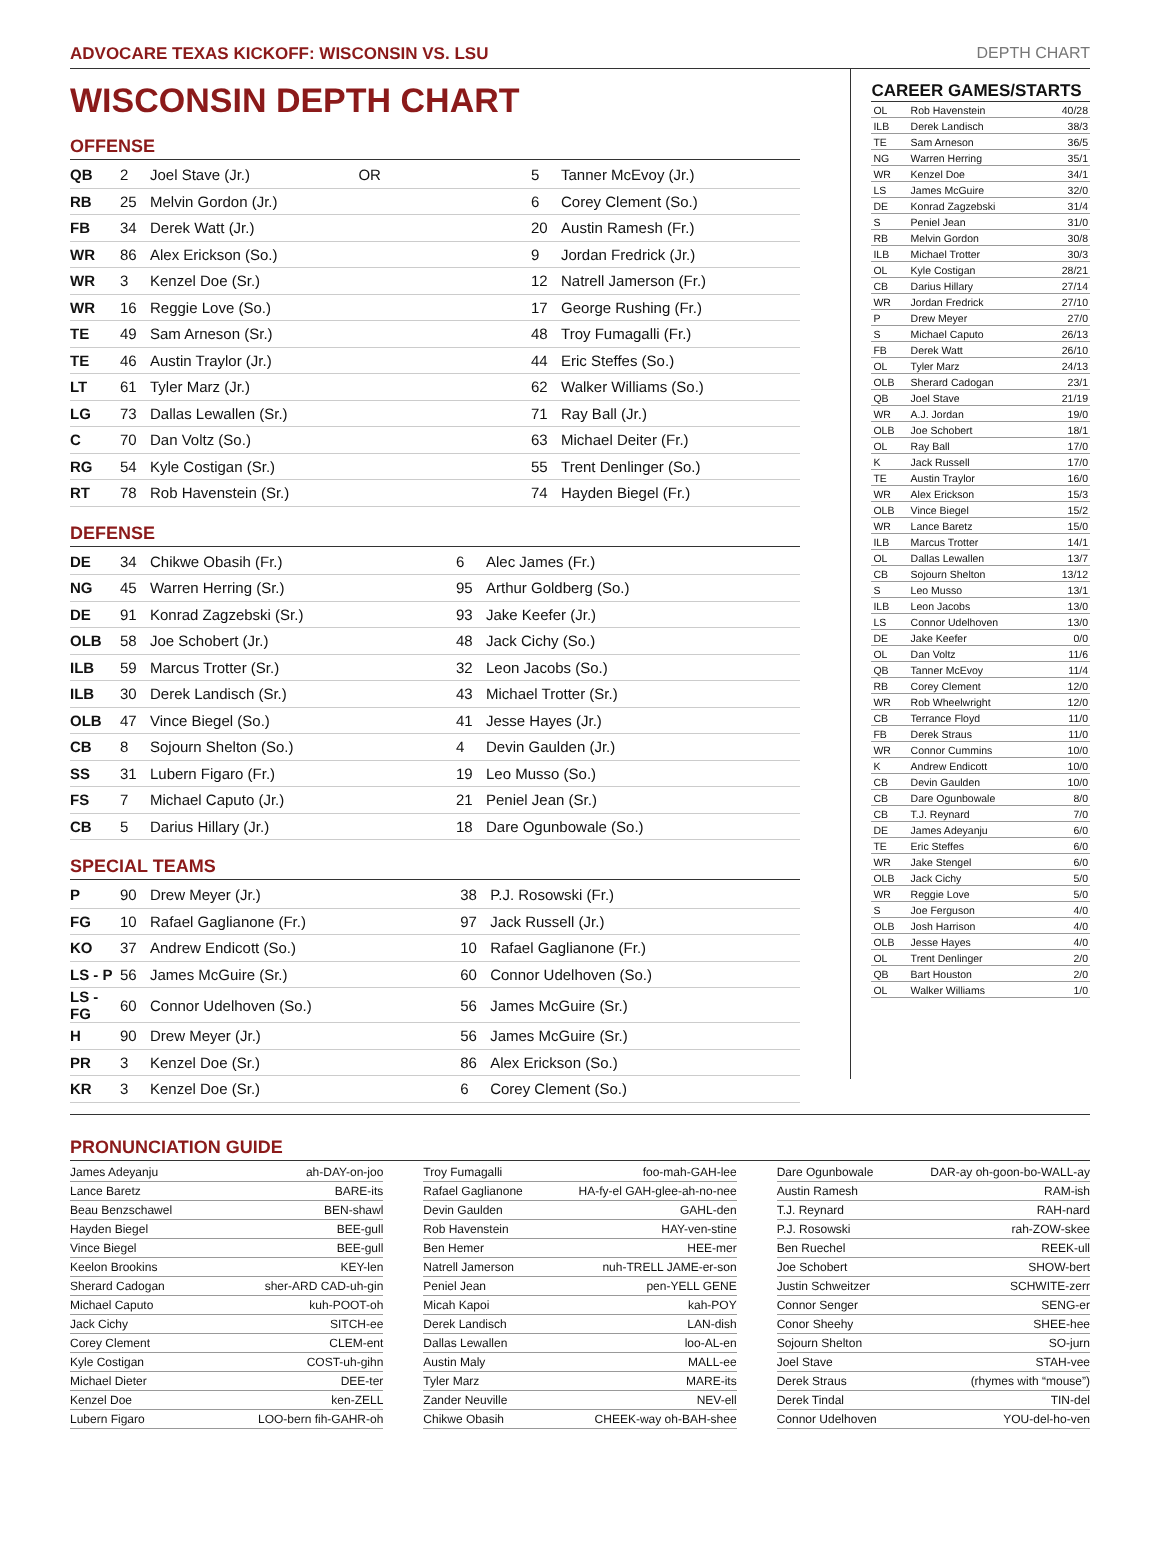ADVOCARE TEXAS KICKOFF: WISCONSIN VS. LSU DEPTH CHART
WISCONSIN DEPTH CHART
OFFENSE
| QB | 2 | Joel Stave (Jr.) OR | 5 | Tanner McEvoy (Jr.) |
| RB | 25 | Melvin Gordon (Jr.) | 6 | Corey Clement (So.) |
| FB | 34 | Derek Watt (Jr.) | 20 | Austin Ramesh (Fr.) |
| WR | 86 | Alex Erickson (So.) | 9 | Jordan Fredrick (Jr.) |
| WR | 3 | Kenzel Doe (Sr.) | 12 | Natrell Jamerson (Fr.) |
| WR | 16 | Reggie Love (So.) | 17 | George Rushing (Fr.) |
| TE | 49 | Sam Arneson (Sr.) | 48 | Troy Fumagalli (Fr.) |
| TE | 46 | Austin Traylor (Jr.) | 44 | Eric Steffes (So.) |
| LT | 61 | Tyler Marz (Jr.) | 62 | Walker Williams (So.) |
| LG | 73 | Dallas Lewallen (Sr.) | 71 | Ray Ball (Jr.) |
| C | 70 | Dan Voltz (So.) | 63 | Michael Deiter (Fr.) |
| RG | 54 | Kyle Costigan (Sr.) | 55 | Trent Denlinger (So.) |
| RT | 78 | Rob Havenstein (Sr.) | 74 | Hayden Biegel (Fr.) |
DEFENSE
| DE | 34 | Chikwe Obasih (Fr.) | 6 | Alec James (Fr.) |
| NG | 45 | Warren Herring (Sr.) | 95 | Arthur Goldberg (So.) |
| DE | 91 | Konrad Zagzebski (Sr.) | 93 | Jake Keefer (Jr.) |
| OLB | 58 | Joe Schobert (Jr.) | 48 | Jack Cichy (So.) |
| ILB | 59 | Marcus Trotter (Sr.) | 32 | Leon Jacobs (So.) |
| ILB | 30 | Derek Landisch (Sr.) | 43 | Michael Trotter (Sr.) |
| OLB | 47 | Vince Biegel (So.) | 41 | Jesse Hayes (Jr.) |
| CB | 8 | Sojourn Shelton (So.) | 4 | Devin Gaulden (Jr.) |
| SS | 31 | Lubern Figaro (Fr.) | 19 | Leo Musso (So.) |
| FS | 7 | Michael Caputo (Jr.) | 21 | Peniel Jean (Sr.) |
| CB | 5 | Darius Hillary (Jr.) | 18 | Dare Ogunbowale (So.) |
SPECIAL TEAMS
| P | 90 | Drew Meyer (Jr.) | 38 | P.J. Rosowski (Fr.) |
| FG | 10 | Rafael Gaglianone (Fr.) | 97 | Jack Russell (Jr.) |
| KO | 37 | Andrew Endicott (So.) | 10 | Rafael Gaglianone (Fr.) |
| LS - P | 56 | James McGuire (Sr.) | 60 | Connor Udelhoven (So.) |
| LS - FG | 60 | Connor Udelhoven (So.) | 56 | James McGuire (Sr.) |
| H | 90 | Drew Meyer (Jr.) | 56 | James McGuire (Sr.) |
| PR | 3 | Kenzel Doe (Sr.) | 86 | Alex Erickson (So.) |
| KR | 3 | Kenzel Doe (Sr.) | 6 | Corey Clement (So.) |
CAREER GAMES/STARTS
| OL | Rob Havenstein | 40/28 |
| ILB | Derek Landisch | 38/3 |
| TE | Sam Arneson | 36/5 |
| NG | Warren Herring | 35/1 |
| WR | Kenzel Doe | 34/1 |
| LS | James McGuire | 32/0 |
| DE | Konrad Zagzebski | 31/4 |
| S | Peniel Jean | 31/0 |
| RB | Melvin Gordon | 30/8 |
| ILB | Michael Trotter | 30/3 |
| OL | Kyle Costigan | 28/21 |
| CB | Darius Hillary | 27/14 |
| WR | Jordan Fredrick | 27/10 |
| P | Drew Meyer | 27/0 |
| S | Michael Caputo | 26/13 |
| FB | Derek Watt | 26/10 |
| OL | Tyler Marz | 24/13 |
| OLB | Sherard Cadogan | 23/1 |
| QB | Joel Stave | 21/19 |
| WR | A.J. Jordan | 19/0 |
| OLB | Joe Schobert | 18/1 |
| OL | Ray Ball | 17/0 |
| K | Jack Russell | 17/0 |
| TE | Austin Traylor | 16/0 |
| WR | Alex Erickson | 15/3 |
| OLB | Vince Biegel | 15/2 |
| WR | Lance Baretz | 15/0 |
| ILB | Marcus Trotter | 14/1 |
| OL | Dallas Lewallen | 13/7 |
| CB | Sojourn Shelton | 13/12 |
| S | Leo Musso | 13/1 |
| ILB | Leon Jacobs | 13/0 |
| LS | Connor Udelhoven | 13/0 |
| DE | Jake Keefer | 0/0 |
| OL | Dan Voltz | 11/6 |
| QB | Tanner McEvoy | 11/4 |
| RB | Corey Clement | 12/0 |
| WR | Rob Wheelwright | 12/0 |
| CB | Terrance Floyd | 11/0 |
| FB | Derek Straus | 11/0 |
| WR | Connor Cummins | 10/0 |
| K | Andrew Endicott | 10/0 |
| CB | Devin Gaulden | 10/0 |
| CB | Dare Ogunbowale | 8/0 |
| CB | T.J. Reynard | 7/0 |
| DE | James Adeyanju | 6/0 |
| TE | Eric Steffes | 6/0 |
| WR | Jake Stengel | 6/0 |
| OLB | Jack Cichy | 5/0 |
| WR | Reggie Love | 5/0 |
| S | Joe Ferguson | 4/0 |
| OLB | Josh Harrison | 4/0 |
| OLB | Jesse Hayes | 4/0 |
| OL | Trent Denlinger | 2/0 |
| QB | Bart Houston | 2/0 |
| OL | Walker Williams | 1/0 |
PRONUNCIATION GUIDE
| James Adeyanju | ah-DAY-on-joo |
| Lance Baretz | BARE-its |
| Beau Benzschawel | BEN-shawl |
| Hayden Biegel | BEE-gull |
| Vince Biegel | BEE-gull |
| Keelon Brookins | KEY-len |
| Sherard Cadogan | sher-ARD CAD-uh-gin |
| Michael Caputo | kuh-POOT-oh |
| Jack Cichy | SITCH-ee |
| Corey Clement | CLEM-ent |
| Kyle Costigan | COST-uh-gihn |
| Michael Dieter | DEE-ter |
| Kenzel Doe | ken-ZELL |
| Lubern Figaro | LOO-bern fih-GAHR-oh |
| Troy Fumagalli | foo-mah-GAH-lee |
| Rafael Gaglianone | HA-fy-el GAH-glee-ah-no-nee |
| Devin Gaulden | GAHL-den |
| Rob Havenstein | HAY-ven-stine |
| Ben Hemer | HEE-mer |
| Natrell Jamerson | nuh-TRELL JAME-er-son |
| Peniel Jean | pen-YELL GENE |
| Micah Kapoi | kah-POY |
| Derek Landisch | LAN-dish |
| Dallas Lewallen | loo-AL-en |
| Austin Maly | MALL-ee |
| Tyler Marz | MARE-its |
| Zander Neuville | NEV-ell |
| Chikwe Obasih | CHEEK-way oh-BAH-shee |
| Dare Ogunbowale | DAR-ay oh-goon-bo-WALL-ay |
| Austin Ramesh | RAM-ish |
| T.J. Reynard | RAH-nard |
| P.J. Rosowski | rah-ZOW-skee |
| Ben Ruechel | REEK-ull |
| Joe Schobert | SHOW-bert |
| Justin Schweitzer | SCHWITE-zerr |
| Connor Senger | SENG-er |
| Conor Sheehy | SHEE-hee |
| Sojourn Shelton | SO-jurn |
| Joel Stave | STAH-vee |
| Derek Straus | (rhymes with “mouse”) |
| Derek Tindal | TIN-del |
| Connor Udelhoven | YOU-del-ho-ven |